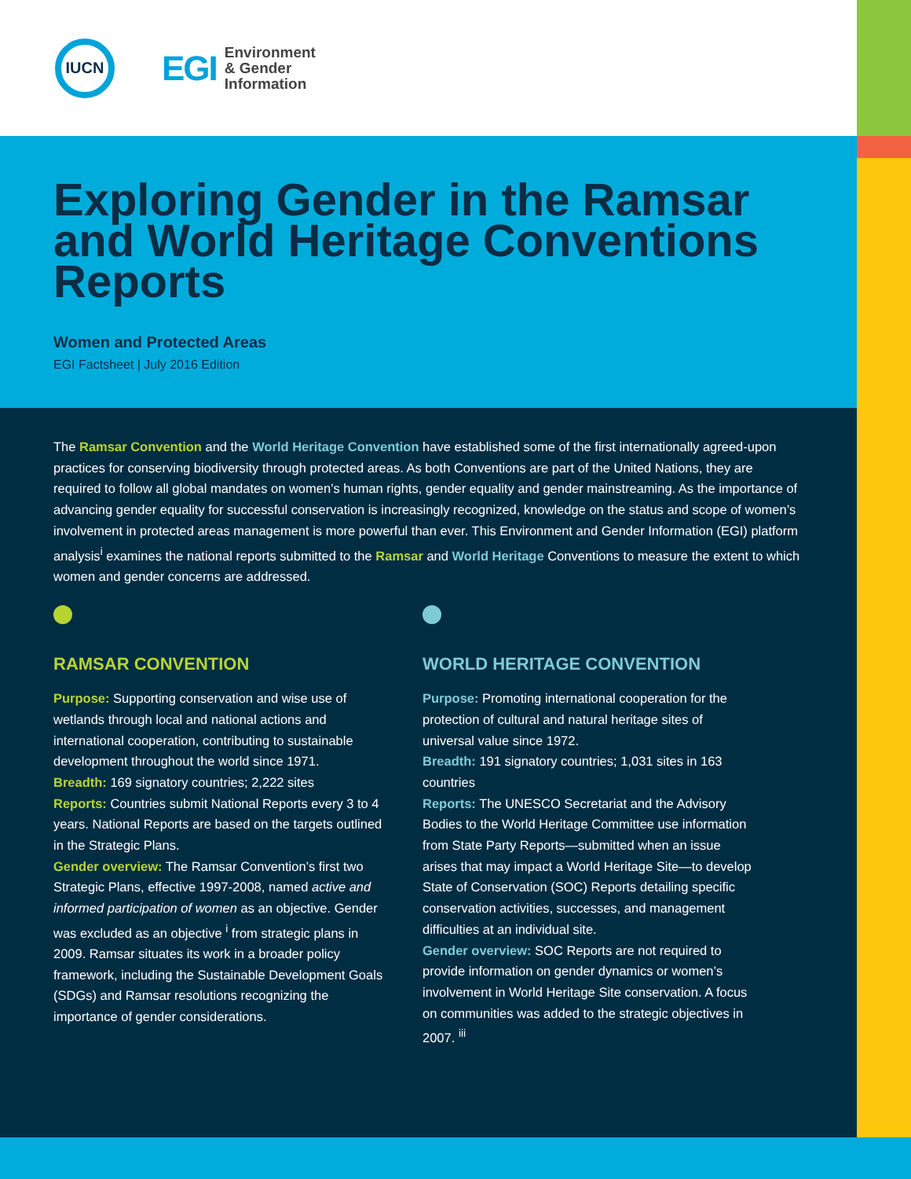IUCN
EGI
Environment
& Gender
Information
Exploring Gender in the Ramsar and World Heritage Conventions Reports
Women and Protected Areas
EGI Factsheet | July 2016 Edition
The Ramsar Convention and the World Heritage Convention have established some of the first internationally agreed-upon practices for conserving biodiversity through protected areas. As both Conventions are part of the United Nations, they are required to follow all global mandates on women’s human rights, gender equality and gender mainstreaming. As the importance of advancing gender equality for successful conservation is increasingly recognized, knowledge on the status and scope of women’s involvement in protected areas management is more powerful than ever. This Environment and Gender Information (EGI) platform analysis<sup>i</sup> examines the national reports submitted to the Ramsar and World Heritage Conventions to measure the extent to which women and gender concerns are addressed.
RAMSAR CONVENTION
Purpose: Supporting conservation and wise use of wetlands through local and national actions and international cooperation, contributing to sustainable development throughout the world since 1971.
Breadth: 169 signatory countries; 2,222 sites
Reports: Countries submit National Reports every 3 to 4 years. National Reports are based on the targets outlined in the Strategic Plans.
Gender overview: The Ramsar Convention’s first two Strategic Plans, effective 1997-2008, named active and informed participation of women as an objective. Gender was excluded as an objective <sup>i</sup> from strategic plans in 2009. Ramsar situates its work in a broader policy framework, including the Sustainable Development Goals (SDGs) and Ramsar resolutions recognizing the importance of gender considerations.
WORLD HERITAGE CONVENTION
Purpose: Promoting international cooperation for the protection of cultural and natural heritage sites of universal value since 1972.
Breadth: 191 signatory countries; 1,031 sites in 163 countries
Reports: The UNESCO Secretariat and the Advisory Bodies to the World Heritage Committee use information from State Party Reports—submitted when an issue arises that may impact a World Heritage Site—to develop State of Conservation (SOC) Reports detailing specific conservation activities, successes, and management difficulties at an individual site.
Gender overview: SOC Reports are not required to provide information on gender dynamics or women’s involvement in World Heritage Site conservation. A focus on communities was added to the strategic objectives in 2007. <sup>iii</sup>